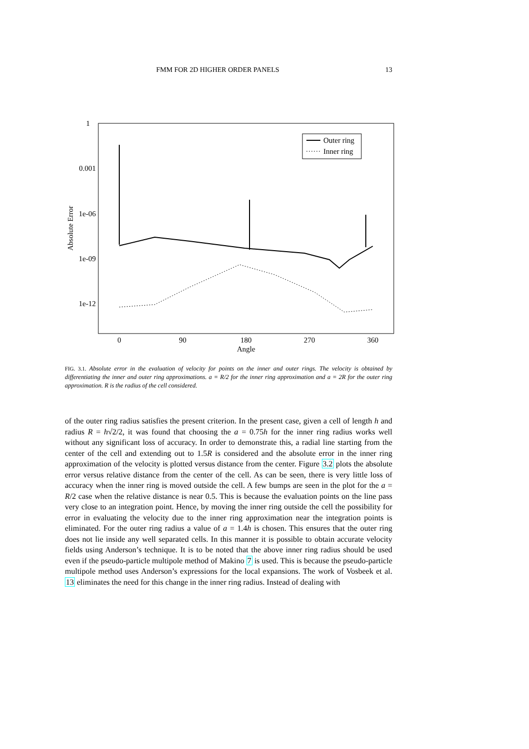FMM FOR 2D HIGHER ORDER PANELS 13
1
0.001
1e-06
1e-09
1e-12
0
90
180
270
360
Angle
Absolute Error
Outer ring
Inner ring
FIG. 3.1. Absolute error in the evaluation of velocity for points on the inner and outer rings. The velocity is obtained by differentiating the inner and outer ring approximations. a = R/2 for the inner ring approximation and a = 2R for the outer ring approximation. R is the radius of the cell considered.
of the outer ring radius satisfies the present criterion. In the present case, given a cell of length h and radius R = h√2/2, it was found that choosing the a = 0.75h for the inner ring radius works well without any significant loss of accuracy. In order to demonstrate this, a radial line starting from the center of the cell and extending out to 1.5R is considered and the absolute error in the inner ring approximation of the velocity is plotted versus distance from the center. Figure 3.2 plots the absolute error versus relative distance from the center of the cell. As can be seen, there is very little loss of accuracy when the inner ring is moved outside the cell. A few bumps are seen in the plot for the a = R/2 case when the relative distance is near 0.5. This is because the evaluation points on the line pass very close to an integration point. Hence, by moving the inner ring outside the cell the possibility for error in evaluating the velocity due to the inner ring approximation near the integration points is eliminated. For the outer ring radius a value of a = 1.4h is chosen. This ensures that the outer ring does not lie inside any well separated cells. In this manner it is possible to obtain accurate velocity fields using Anderson’s technique. It is to be noted that the above inner ring radius should be used even if the pseudo-particle multipole method of Makino 7 is used. This is because the pseudo-particle multipole method uses Anderson’s expressions for the local expansions. The work of Vosbeek et al. 13 eliminates the need for this change in the inner ring radius. Instead of dealing with